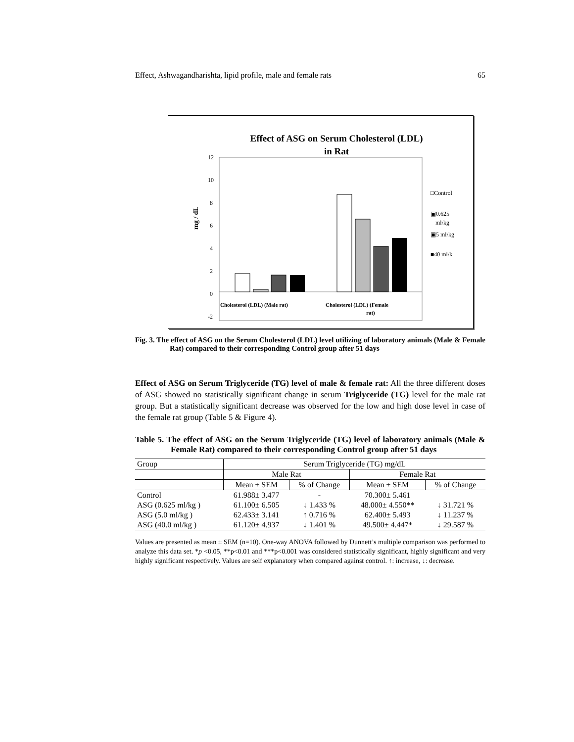Effect, Ashwagandharishta, lipid profile, male and female rats 65
Effect of ASG on Serum Cholesterol (LDL)
in Rat
12
10
8
6
4
2
0
-2
mg / dL
Cholesterol (LDL) (Male rat)
Cholesterol (LDL) (Female
rat)
□Control
▣0.625
ml/kg
▣5 ml/kg
■40 ml/k
Fig. 3. The effect of ASG on the Serum Cholesterol (LDL) level utilizing of laboratory animals (Male & Female Rat) compared to their corresponding Control group after 51 days
Effect of ASG on Serum Triglyceride (TG) level of male & female rat: All the three different doses of ASG showed no statistically significant change in serum Triglyceride (TG) level for the male rat group. But a statistically significant decrease was observed for the low and high dose level in case of the female rat group (Table 5 & Figure 4).
Table 5. The effect of ASG on the Serum Triglyceride (TG) level of laboratory animals (Male & Female Rat) compared to their corresponding Control group after 51 days
| Group | Serum Triglyceride (TG) mg/dL | | | |
| --- | --- | --- | --- | --- |
| | Male Rat | | Female Rat | |
| | Mean ± SEM | % of Change | Mean ± SEM | % of Change |
| Control | 61.988± 3.477 | - | 70.300± 5.461 | |
| ASG (0.625 ml/kg ) | 61.100± 6.505 | ↓ 1.433 % | 48.000± 4.550** | ↓ 31.721 % |
| ASG (5.0 ml/kg ) | 62.433± 3.141 | ↑ 0.716 % | 62.400± 5.493 | ↓ 11.237 % |
| ASG (40.0 ml/kg ) | 61.120± 4.937 | ↓ 1.401 % | 49.500± 4.447* | ↓ 29.587 % |
Values are presented as mean ± SEM (n=10). One-way ANOVA followed by Dunnett’s multiple comparison was performed to analyze this data set. *p <0.05, **p<0.01 and ***p<0.001 was considered statistically significant, highly significant and very highly significant respectively. Values are self explanatory when compared against control. ↑: increase, ↓: decrease.